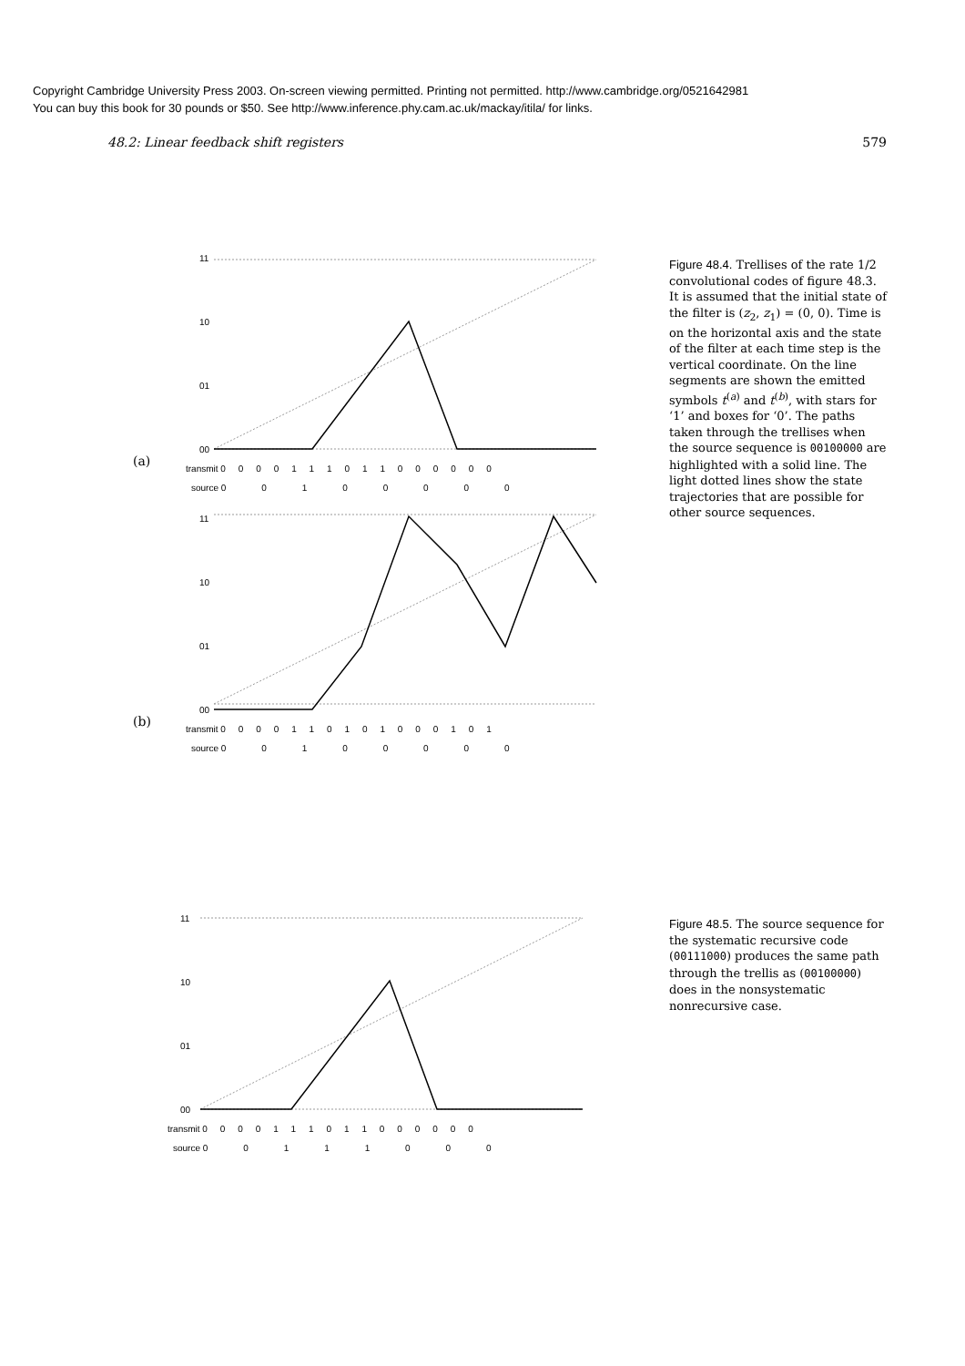Copyright Cambridge University Press 2003. On-screen viewing permitted. Printing not permitted. http://www.cambridge.org/0521642981
You can buy this book for 30 pounds or $50. See http://www.inference.phy.cam.ac.uk/mackay/itila/ for links.
48.2: Linear feedback shift registers 579
11
10
01
00
11
10
01
00
(a)
(b)
transmit 0 0 0 0 1 1 1 0 1 1 0 0 0 0 0 0
source 0 0 1 0 0 0 0 0
transmit 0 0 0 0 1 1 0 1 0 1 0 0 0 1 0 1
source 0 0 1 0 0 0 0 0
Figure 48.4. Trellises of the rate 1/2 convolutional codes of figure 48.3. It is assumed that the initial state of the filter is (z<sub>2</sub>, z<sub>1</sub>) = (0, 0). Time is on the horizontal axis and the state of the filter at each time step is the vertical coordinate. On the line segments are shown the emitted symbols t<sup>(a)</sup> and t<sup>(b)</sup>, with stars for ‘1’ and boxes for ‘0’. The paths taken through the trellises when the source sequence is 00100000 are highlighted with a solid line. The light dotted lines show the state trajectories that are possible for other source sequences.
11
10
01
00
transmit 0 0 0 0 1 1 1 0 1 1 0 0 0 0 0 0
source 0 0 1 1 1 0 0 0
Figure 48.5. The source sequence for the systematic recursive code (00111000) produces the same path through the trellis as (00100000) does in the nonsystematic nonrecursive case.